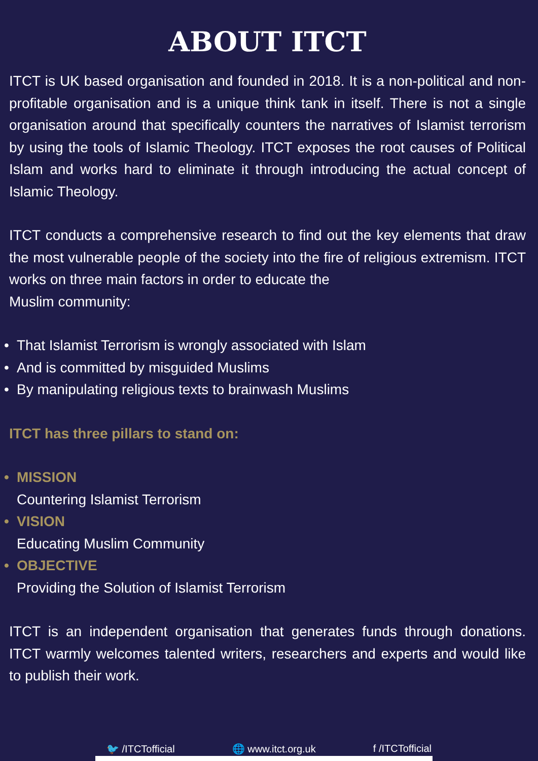ABOUT ITCT
ITCT is UK based organisation and founded in 2018. It is a non-political and non-profitable organisation and is a unique think tank in itself. There is not a single organisation around that specifically counters the narratives of Islamist terrorism by using the tools of Islamic Theology. ITCT exposes the root causes of Political Islam and works hard to eliminate it through introducing the actual concept of Islamic Theology.
ITCT conducts a comprehensive research to find out the key elements that draw the most vulnerable people of the society into the fire of religious extremism. ITCT works on three main factors in order to educate the
Muslim community:
• That Islamist Terrorism is wrongly associated with Islam
• And is committed by misguided Muslims
• By manipulating religious texts to brainwash Muslims
ITCT has three pillars to stand on:
• MISSION
Countering Islamist Terrorism
• VISION
Educating Muslim Community
• OBJECTIVE
Providing the Solution of Islamist Terrorism
ITCT is an independent organisation that generates funds through donations. ITCT warmly welcomes talented writers, researchers and experts and would like to publish their work.
🐦 /ITCTofficial 🌐 www.itct.org.uk f /ITCTofficial